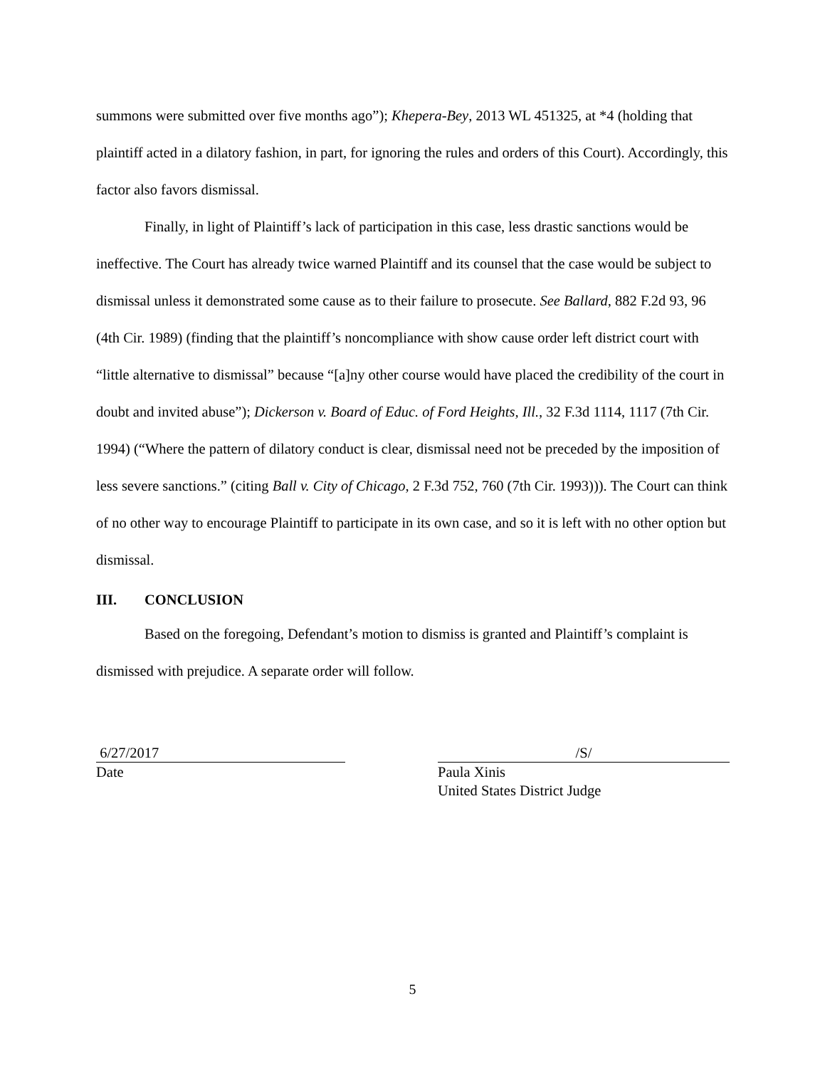summons were submitted over five months ago”); Khepera-Bey, 2013 WL 451325, at *4 (holding that plaintiff acted in a dilatory fashion, in part, for ignoring the rules and orders of this Court). Accordingly, this factor also favors dismissal.
Finally, in light of Plaintiff’s lack of participation in this case, less drastic sanctions would be ineffective. The Court has already twice warned Plaintiff and its counsel that the case would be subject to dismissal unless it demonstrated some cause as to their failure to prosecute. See Ballard, 882 F.2d 93, 96 (4th Cir. 1989) (finding that the plaintiff’s noncompliance with show cause order left district court with “little alternative to dismissal” because “[a]ny other course would have placed the credibility of the court in doubt and invited abuse”); Dickerson v. Board of Educ. of Ford Heights, Ill., 32 F.3d 1114, 1117 (7th Cir. 1994) (“Where the pattern of dilatory conduct is clear, dismissal need not be preceded by the imposition of less severe sanctions.” (citing Ball v. City of Chicago, 2 F.3d 752, 760 (7th Cir. 1993))). The Court can think of no other way to encourage Plaintiff to participate in its own case, and so it is left with no other option but dismissal.
III. CONCLUSION
Based on the foregoing, Defendant’s motion to dismiss is granted and Plaintiff’s complaint is dismissed with prejudice. A separate order will follow.
6/27/2017
Date
/S/
Paula Xinis
United States District Judge
5